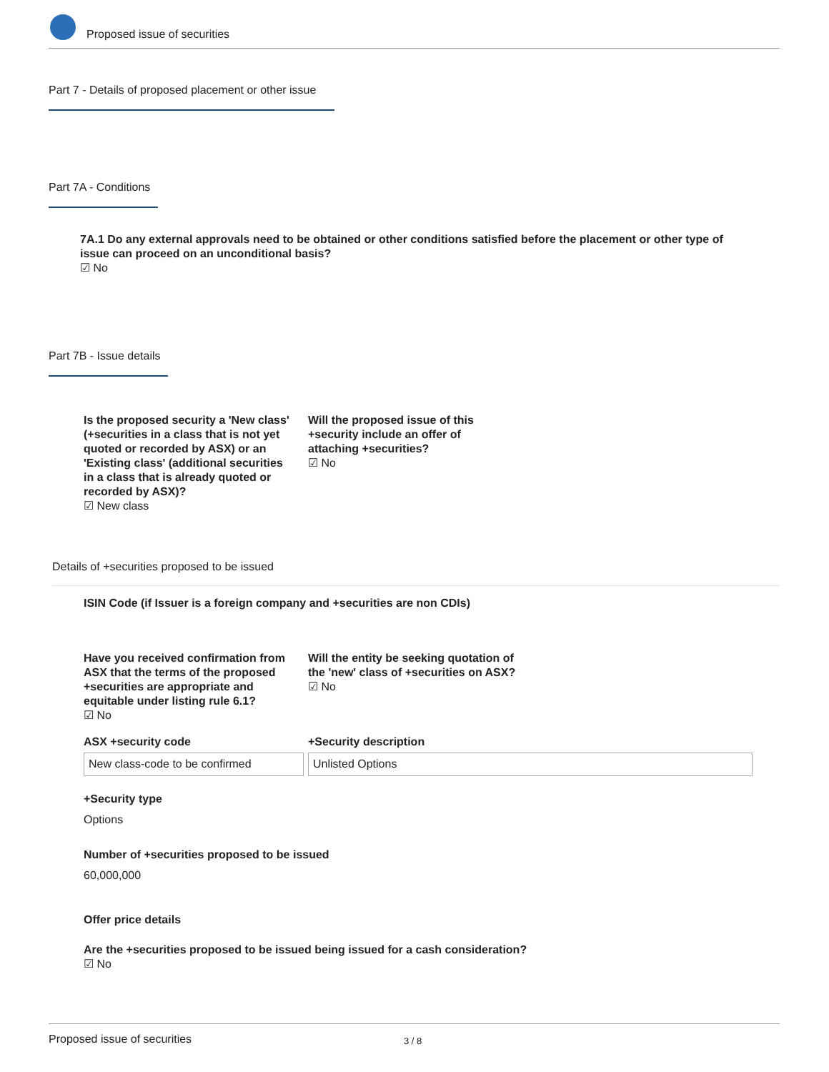Proposed issue of securities
Part 7 - Details of proposed placement or other issue
Part 7A - Conditions
7A.1 Do any external approvals need to be obtained or other conditions satisfied before the placement or other type of issue can proceed on an unconditional basis?
☑ No
Part 7B - Issue details
Is the proposed security a 'New class' (+securities in a class that is not yet quoted or recorded by ASX) or an 'Existing class' (additional securities in a class that is already quoted or recorded by ASX)?
☑ New class
Will the proposed issue of this +security include an offer of attaching +securities?
☑ No
Details of +securities proposed to be issued
ISIN Code (if Issuer is a foreign company and +securities are non CDIs)
Have you received confirmation from ASX that the terms of the proposed +securities are appropriate and equitable under listing rule 6.1?
☑ No
Will the entity be seeking quotation of the 'new' class of +securities on ASX?
☑ No
ASX +security code
New class-code to be confirmed
+Security description
Unlisted Options
+Security type
Options
Number of +securities proposed to be issued
60,000,000
Offer price details
Are the +securities proposed to be issued being issued for a cash consideration?
☑ No
Proposed issue of securities 3 / 8